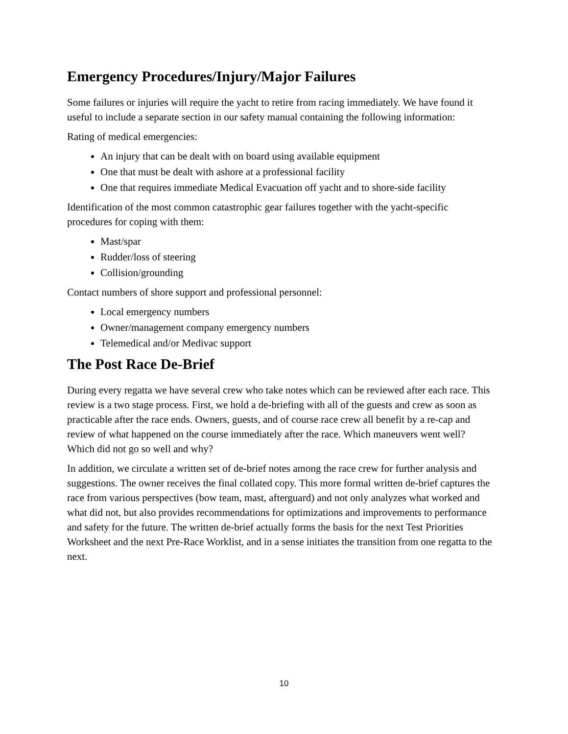Emergency Procedures/Injury/Major Failures
Some failures or injuries will require the yacht to retire from racing immediately. We have found it useful to include a separate section in our safety manual containing the following information:
Rating of medical emergencies:
An injury that can be dealt with on board using available equipment
One that must be dealt with ashore at a professional facility
One that requires immediate Medical Evacuation off yacht and to shore-side facility
Identification of the most common catastrophic gear failures together with the yacht-specific procedures for coping with them:
Mast/spar
Rudder/loss of steering
Collision/grounding
Contact numbers of shore support and professional personnel:
Local emergency numbers
Owner/management company emergency numbers
Telemedical and/or Medivac support
The Post Race De-Brief
During every regatta we have several crew who take notes which can be reviewed after each race. This review is a two stage process. First, we hold a de-briefing with all of the guests and crew as soon as practicable after the race ends. Owners, guests, and of course race crew all benefit by a re-cap and review of what happened on the course immediately after the race. Which maneuvers went well? Which did not go so well and why?
In addition, we circulate a written set of de-brief notes among the race crew for further analysis and suggestions. The owner receives the final collated copy. This more formal written de-brief captures the race from various perspectives (bow team, mast, afterguard) and not only analyzes what worked and what did not, but also provides recommendations for optimizations and improvements to performance and safety for the future. The written de-brief actually forms the basis for the next Test Priorities Worksheet and the next Pre-Race Worklist, and in a sense initiates the transition from one regatta to the next.
10